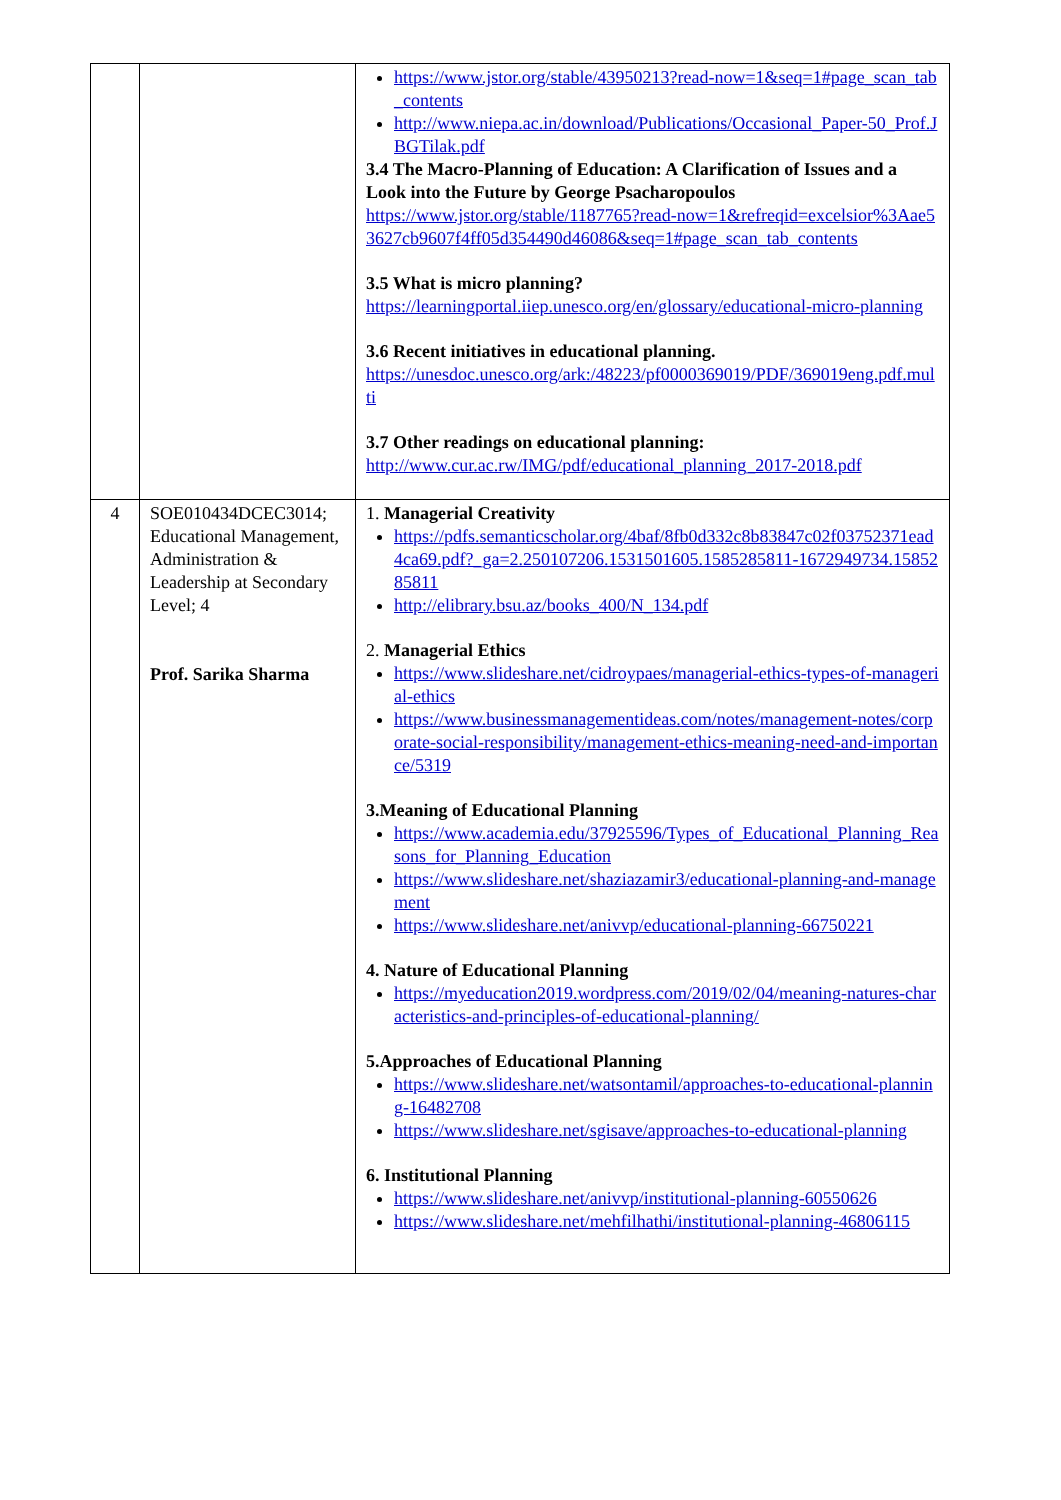| | | https://www.jstor.org/stable/43950213?read-now=1&seq=1#page_scan_tab_contents http://www.niepa.ac.in/download/Publications/Occasional_Paper-50_Prof.JBGTilak.pdf 3.4 The Macro-Planning of Education: A Clarification of Issues and a Look into the Future by George Psacharopoulos https://www.jstor.org/stable/1187765?read-now=1&refreqid=excelsior%3Aae53627cb9607f4ff05d354490d46086&seq=1#page_scan_tab_contents 3.5 What is micro planning? https://learningportal.iiep.unesco.org/en/glossary/educational-micro-planning 3.6 Recent initiatives in educational planning. https://unesdoc.unesco.org/ark:/48223/pf0000369019/PDF/369019eng.pdf.multi 3.7 Other readings on educational planning: http://www.cur.ac.rw/IMG/pdf/educational_planning_2017-2018.pdf |
| 4 | SOE010434DCEC3014; Educational Management, Administration & Leadership at Secondary Level; 4 Prof. Sarika Sharma | 1. Managerial Creativity https://pdfs.semanticscholar.org/4baf/8fb0d332c8b83847c02f03752371ead4ca69.pdf?_ga=2.250107206.1531501605.1585285811-1672949734.1585285811 http://elibrary.bsu.az/books_400/N_134.pdf 2. Managerial Ethics https://www.slideshare.net/cidroypaes/managerial-ethics-types-of-managerial-ethics https://www.businessmanagementideas.com/notes/management-notes/corporate-social-responsibility/management-ethics-meaning-need-and-importance/5319 3.Meaning of Educational Planning https://www.academia.edu/37925596/Types_of_Educational_Planning_Reasons_for_Planning_Education https://www.slideshare.net/shaziazamir3/educational-planning-and-management https://www.slideshare.net/anivvp/educational-planning-66750221 4. Nature of Educational Planning https://myeducation2019.wordpress.com/2019/02/04/meaning-natures-characteristics-and-principles-of-educational-planning/ 5.Approaches of Educational Planning https://www.slideshare.net/watsontamil/approaches-to-educational-planning-16482708 https://www.slideshare.net/sgisave/approaches-to-educational-planning 6. Institutional Planning https://www.slideshare.net/anivvp/institutional-planning-60550626 https://www.slideshare.net/mehfilhathi/institutional-planning-46806115 |